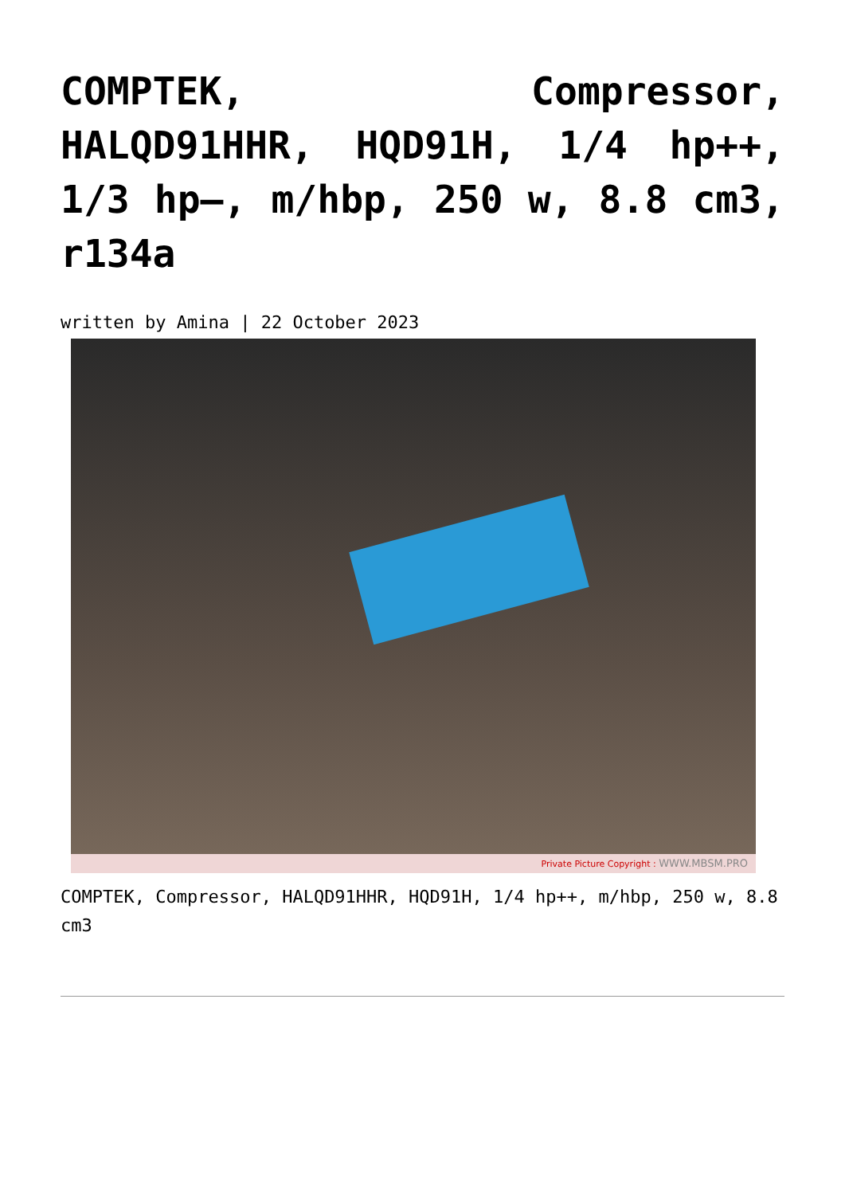COMPTEK, Compressor, HALQD91HHR, HQD91H, 1/4 hp++, 1/3 hp–, m/hbp, 250 w, 8.8 cm3, r134a
written by Amina | 22 October 2023
Private Picture Copyright : WWW.MBSM.PRO
COMPTEK, Compressor, HALQD91HHR, HQD91H, 1/4 hp++, m/hbp, 250 w, 8.8 cm3